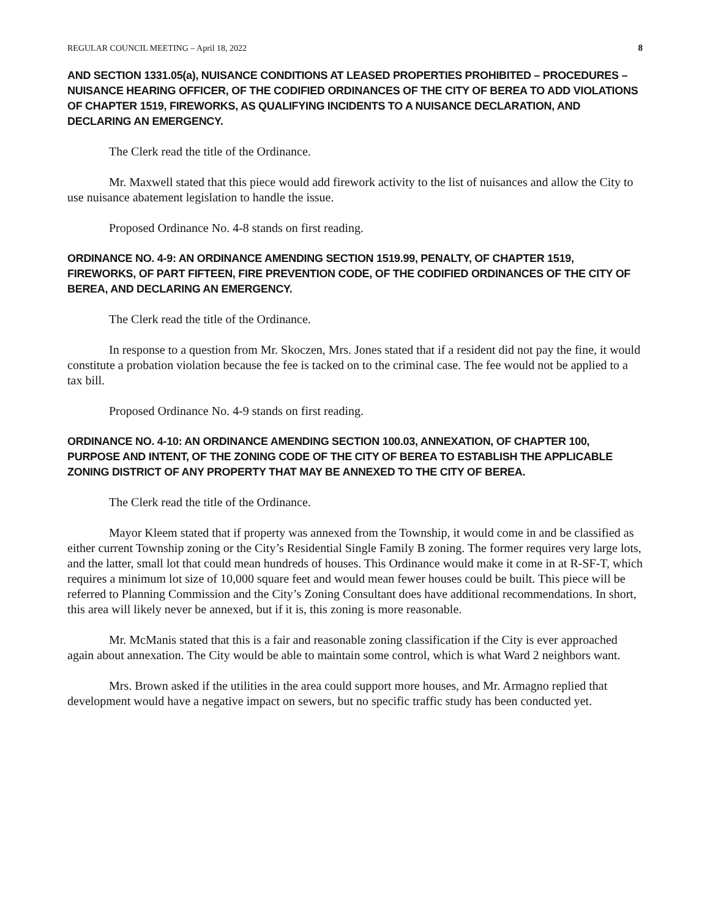REGULAR COUNCIL MEETING – April 18, 2022 8
AND SECTION 1331.05(a), NUISANCE CONDITIONS AT LEASED PROPERTIES PROHIBITED – PROCEDURES – NUISANCE HEARING OFFICER, OF THE CODIFIED ORDINANCES OF THE CITY OF BEREA TO ADD VIOLATIONS OF CHAPTER 1519, FIREWORKS, AS QUALIFYING INCIDENTS TO A NUISANCE DECLARATION, AND DECLARING AN EMERGENCY.
The Clerk read the title of the Ordinance.
Mr. Maxwell stated that this piece would add firework activity to the list of nuisances and allow the City to use nuisance abatement legislation to handle the issue.
Proposed Ordinance No. 4-8 stands on first reading.
ORDINANCE NO. 4-9: AN ORDINANCE AMENDING SECTION 1519.99, PENALTY, OF CHAPTER 1519, FIREWORKS, OF PART FIFTEEN, FIRE PREVENTION CODE, OF THE CODIFIED ORDINANCES OF THE CITY OF BEREA, AND DECLARING AN EMERGENCY.
The Clerk read the title of the Ordinance.
In response to a question from Mr. Skoczen, Mrs. Jones stated that if a resident did not pay the fine, it would constitute a probation violation because the fee is tacked on to the criminal case. The fee would not be applied to a tax bill.
Proposed Ordinance No. 4-9 stands on first reading.
ORDINANCE NO. 4-10: AN ORDINANCE AMENDING SECTION 100.03, ANNEXATION, OF CHAPTER 100, PURPOSE AND INTENT, OF THE ZONING CODE OF THE CITY OF BEREA TO ESTABLISH THE APPLICABLE ZONING DISTRICT OF ANY PROPERTY THAT MAY BE ANNEXED TO THE CITY OF BEREA.
The Clerk read the title of the Ordinance.
Mayor Kleem stated that if property was annexed from the Township, it would come in and be classified as either current Township zoning or the City’s Residential Single Family B zoning. The former requires very large lots, and the latter, small lot that could mean hundreds of houses. This Ordinance would make it come in at R-SF-T, which requires a minimum lot size of 10,000 square feet and would mean fewer houses could be built. This piece will be referred to Planning Commission and the City’s Zoning Consultant does have additional recommendations. In short, this area will likely never be annexed, but if it is, this zoning is more reasonable.
Mr. McManis stated that this is a fair and reasonable zoning classification if the City is ever approached again about annexation. The City would be able to maintain some control, which is what Ward 2 neighbors want.
Mrs. Brown asked if the utilities in the area could support more houses, and Mr. Armagno replied that development would have a negative impact on sewers, but no specific traffic study has been conducted yet.